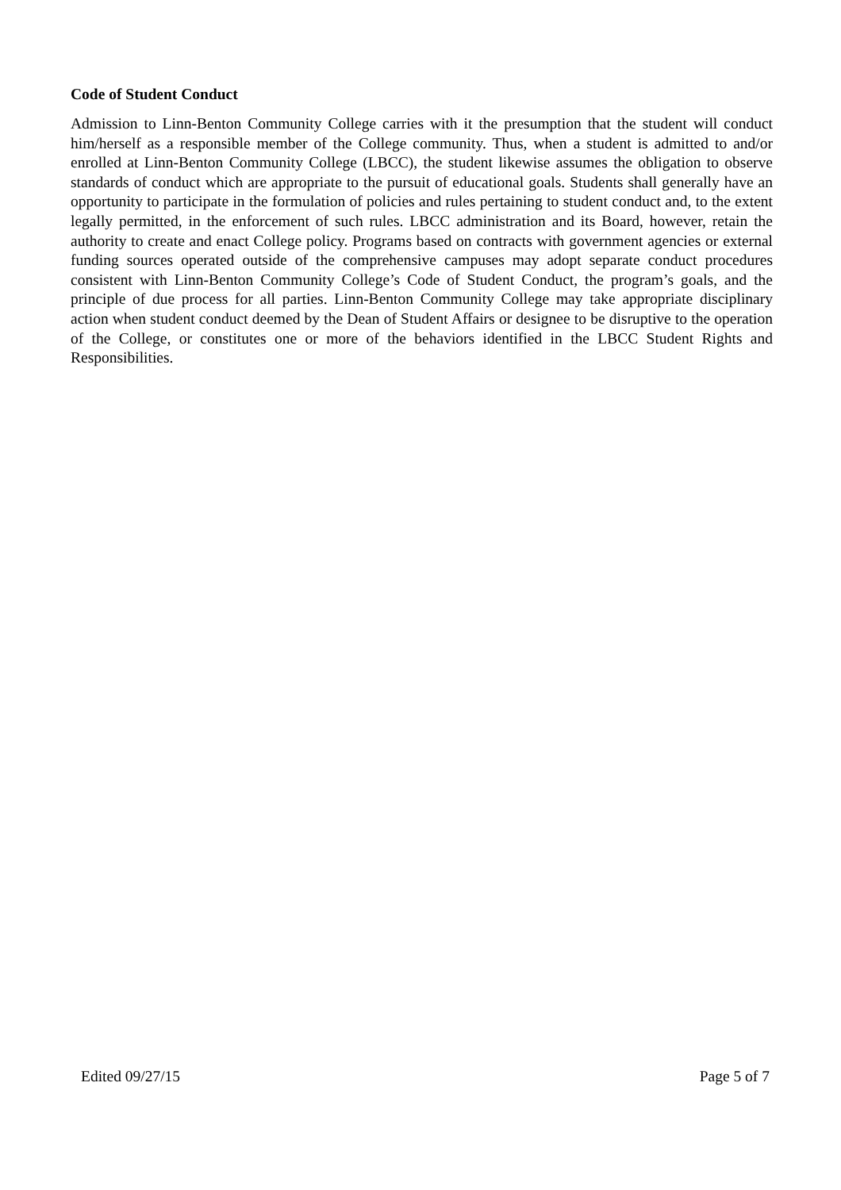Code of Student Conduct
Admission to Linn-Benton Community College carries with it the presumption that the student will conduct him/herself as a responsible member of the College community. Thus, when a student is admitted to and/or enrolled at Linn-Benton Community College (LBCC), the student likewise assumes the obligation to observe standards of conduct which are appropriate to the pursuit of educational goals. Students shall generally have an opportunity to participate in the formulation of policies and rules pertaining to student conduct and, to the extent legally permitted, in the enforcement of such rules. LBCC administration and its Board, however, retain the authority to create and enact College policy. Programs based on contracts with government agencies or external funding sources operated outside of the comprehensive campuses may adopt separate conduct procedures consistent with Linn-Benton Community College’s Code of Student Conduct, the program’s goals, and the principle of due process for all parties. Linn-Benton Community College may take appropriate disciplinary action when student conduct deemed by the Dean of Student Affairs or designee to be disruptive to the operation of the College, or constitutes one or more of the behaviors identified in the LBCC Student Rights and Responsibilities.
Edited 09/27/15 Page 5 of 7